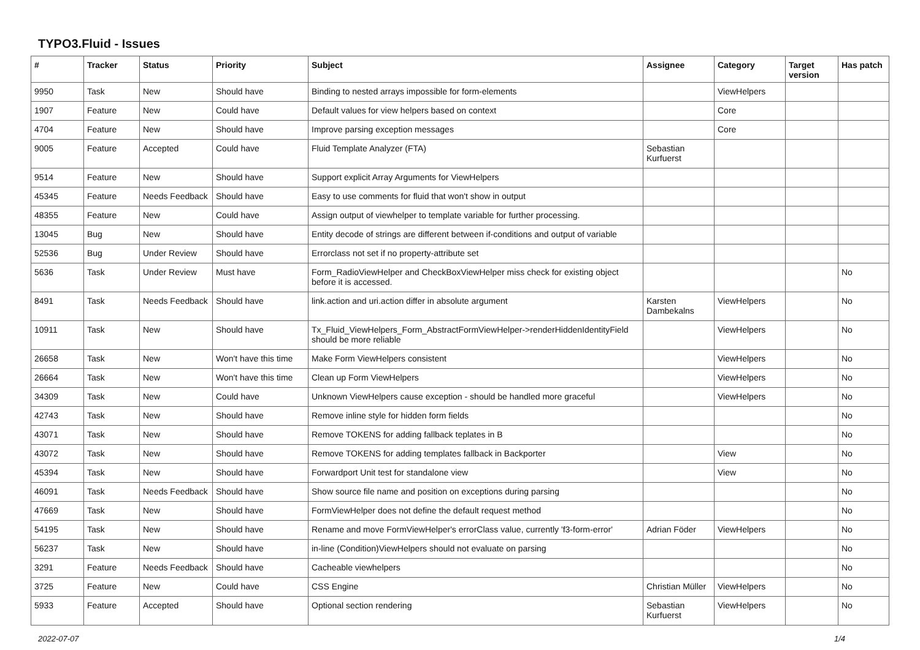TYPO3.Fluid - Issues
| # | Tracker | Status | Priority | Subject | Assignee | Category | Target version | Has patch |
| --- | --- | --- | --- | --- | --- | --- | --- | --- |
| 9950 | Task | New | Should have | Binding to nested arrays impossible for form-elements | | ViewHelpers | | |
| 1907 | Feature | New | Could have | Default values for view helpers based on context | | Core | | |
| 4704 | Feature | New | Should have | Improve parsing exception messages | | Core | | |
| 9005 | Feature | Accepted | Could have | Fluid Template Analyzer (FTA) | Sebastian Kurfuerst | | | |
| 9514 | Feature | New | Should have | Support explicit Array Arguments for ViewHelpers | | | | |
| 45345 | Feature | Needs Feedback | Should have | Easy to use comments for fluid that won't show in output | | | | |
| 48355 | Feature | New | Could have | Assign output of viewhelper to template variable for further processing. | | | | |
| 13045 | Bug | New | Should have | Entity decode of strings are different between if-conditions and output of variable | | | | |
| 52536 | Bug | Under Review | Should have | Errorclass not set if no property-attribute set | | | | |
| 5636 | Task | Under Review | Must have | Form_RadioViewHelper and CheckBoxViewHelper miss check for existing object before it is accessed. | | | | No |
| 8491 | Task | Needs Feedback | Should have | link.action and uri.action differ in absolute argument | Karsten Dambekalns | ViewHelpers | | No |
| 10911 | Task | New | Should have | Tx_Fluid_ViewHelpers_Form_AbstractFormViewHelper->renderHiddenIdentityField should be more reliable | | ViewHelpers | | No |
| 26658 | Task | New | Won't have this time | Make Form ViewHelpers consistent | | ViewHelpers | | No |
| 26664 | Task | New | Won't have this time | Clean up Form ViewHelpers | | ViewHelpers | | No |
| 34309 | Task | New | Could have | Unknown ViewHelpers cause exception - should be handled more graceful | | ViewHelpers | | No |
| 42743 | Task | New | Should have | Remove inline style for hidden form fields | | | | No |
| 43071 | Task | New | Should have | Remove TOKENS for adding fallback teplates in B | | | | No |
| 43072 | Task | New | Should have | Remove TOKENS for adding templates fallback in Backporter | | View | | No |
| 45394 | Task | New | Should have | Forwardport Unit test for standalone view | | View | | No |
| 46091 | Task | Needs Feedback | Should have | Show source file name and position on exceptions during parsing | | | | No |
| 47669 | Task | New | Should have | FormViewHelper does not define the default request method | | | | No |
| 54195 | Task | New | Should have | Rename and move FormViewHelper's errorClass value, currently 'f3-form-error' | Adrian Föder | ViewHelpers | | No |
| 56237 | Task | New | Should have | in-line (Condition)ViewHelpers should not evaluate on parsing | | | | No |
| 3291 | Feature | Needs Feedback | Should have | Cacheable viewhelpers | | | | No |
| 3725 | Feature | New | Could have | CSS Engine | Christian Müller | ViewHelpers | | No |
| 5933 | Feature | Accepted | Should have | Optional section rendering | Sebastian Kurfuerst | ViewHelpers | | No |
2022-07-07 1/4